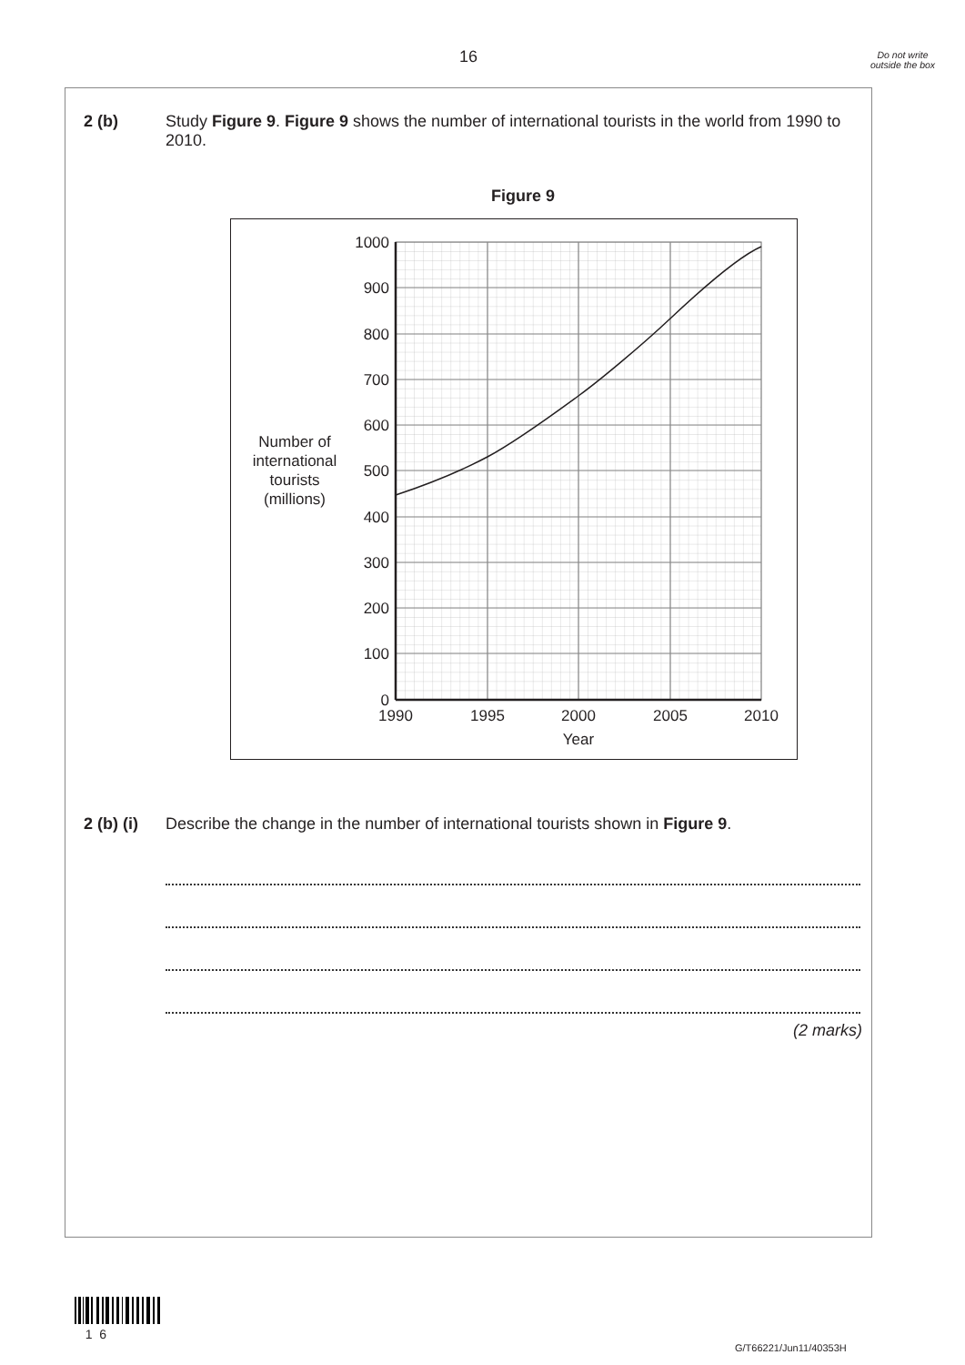16
Do not write outside the box
2 (b) Study Figure 9. Figure 9 shows the number of international tourists in the world from 1990 to 2010.
Figure 9
1000
900
800
700
600
500
400
300
200
100
0
1990
1995
2000
2005
2010
Year
Number of
international
tourists
(millions)
2 (b) (i)
Describe the change in the number of international tourists shown in Figure 9.
(2 marks)
1 6
G/T66221/Jun11/40353H